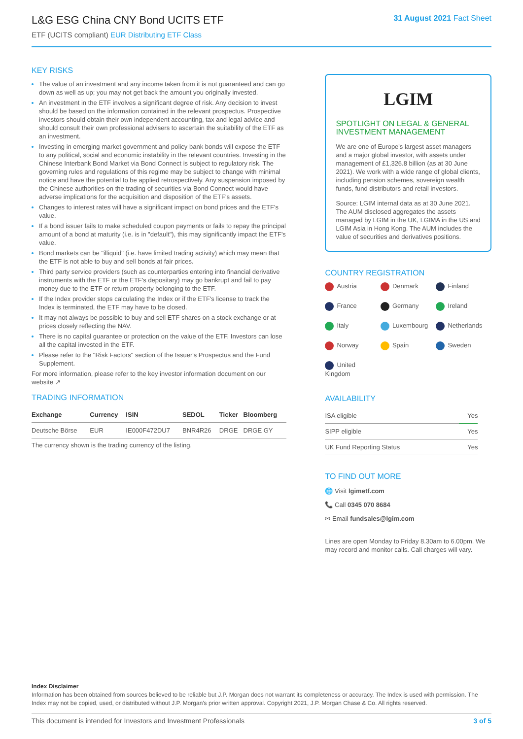L&G ESG China CNY Bond UCITS ETF
ETF (UCITS compliant) EUR Distributing ETF Class
31 August 2021 Fact Sheet
KEY RISKS
The value of an investment and any income taken from it is not guaranteed and can go down as well as up; you may not get back the amount you originally invested.
An investment in the ETF involves a significant degree of risk. Any decision to invest should be based on the information contained in the relevant prospectus. Prospective investors should obtain their own independent accounting, tax and legal advice and should consult their own professional advisers to ascertain the suitability of the ETF as an investment.
Investing in emerging market government and policy bank bonds will expose the ETF to any political, social and economic instability in the relevant countries. Investing in the Chinese Interbank Bond Market via Bond Connect is subject to regulatory risk. The governing rules and regulations of this regime may be subject to change with minimal notice and have the potential to be applied retrospectively. Any suspension imposed by the Chinese authorities on the trading of securities via Bond Connect would have adverse implications for the acquisition and disposition of the ETF's assets.
Changes to interest rates will have a significant impact on bond prices and the ETF's value.
If a bond issuer fails to make scheduled coupon payments or fails to repay the principal amount of a bond at maturity (i.e. is in "default"), this may significantly impact the ETF's value.
Bond markets can be "illiquid" (i.e. have limited trading activity) which may mean that the ETF is not able to buy and sell bonds at fair prices.
Third party service providers (such as counterparties entering into financial derivative instruments with the ETF or the ETF's depositary) may go bankrupt and fail to pay money due to the ETF or return property belonging to the ETF.
If the Index provider stops calculating the Index or if the ETF's license to track the Index is terminated, the ETF may have to be closed.
It may not always be possible to buy and sell ETF shares on a stock exchange or at prices closely reflecting the NAV.
There is no capital guarantee or protection on the value of the ETF. Investors can lose all the capital invested in the ETF.
Please refer to the "Risk Factors" section of the Issuer's Prospectus and the Fund Supplement.
For more information, please refer to the key investor information document on our website ↗
TRADING INFORMATION
| Exchange | Currency | ISIN | SEDOL | Ticker | Bloomberg |
| --- | --- | --- | --- | --- | --- |
| Deutsche Börse | EUR | IE000F472DU7 | BNR4R26 | DRGE | DRGE GY |
The currency shown is the trading currency of the listing.
LGIM
SPOTLIGHT ON LEGAL & GENERAL INVESTMENT MANAGEMENT
We are one of Europe's largest asset managers and a major global investor, with assets under management of £1,326.8 billion (as at 30 June 2021). We work with a wide range of global clients, including pension schemes, sovereign wealth funds, fund distributors and retail investors.
Source: LGIM internal data as at 30 June 2021. The AUM disclosed aggregates the assets managed by LGIM in the UK, LGIMA in the US and LGIM Asia in Hong Kong. The AUM includes the value of securities and derivatives positions.
COUNTRY REGISTRATION
Austria
Denmark
Finland
France
Germany
Ireland
Italy
Luxembourg
Netherlands
Norway
Spain
Sweden
United Kingdom
AVAILABILITY
| ISA eligible | Yes |
| SIPP eligible | Yes |
| UK Fund Reporting Status | Yes |
TO FIND OUT MORE
🌐 Visit lgimetf.com
📞 Call 0345 070 8684
✉ Email fundsales@lgim.com
Lines are open Monday to Friday 8.30am to 6.00pm. We may record and monitor calls. Call charges will vary.
Index Disclaimer
Information has been obtained from sources believed to be reliable but J.P. Morgan does not warrant its completeness or accuracy. The Index is used with permission. The Index may not be copied, used, or distributed without J.P. Morgan's prior written approval. Copyright 2021, J.P. Morgan Chase & Co. All rights reserved.
This document is intended for Investors and Investment Professionals 3 of 5